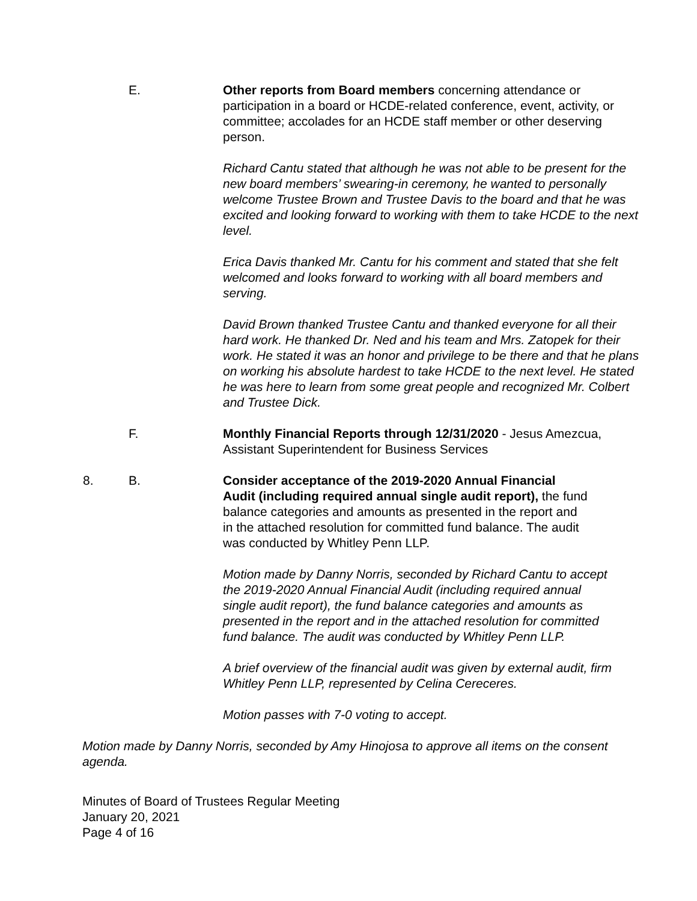E.
Other reports from Board members concerning attendance or participation in a board or HCDE-related conference, event, activity, or committee; accolades for an HCDE staff member or other deserving person.
Richard Cantu stated that although he was not able to be present for the new board members’ swearing-in ceremony, he wanted to personally welcome Trustee Brown and Trustee Davis to the board and that he was excited and looking forward to working with them to take HCDE to the next level.
Erica Davis thanked Mr. Cantu for his comment and stated that she felt welcomed and looks forward to working with all board members and serving.
David Brown thanked Trustee Cantu and thanked everyone for all their hard work. He thanked Dr. Ned and his team and Mrs. Zatopek for their work. He stated it was an honor and privilege to be there and that he plans on working his absolute hardest to take HCDE to the next level. He stated he was here to learn from some great people and recognized Mr. Colbert and Trustee Dick.
F.
Monthly Financial Reports through 12/31/2020 - Jesus Amezcua, Assistant Superintendent for Business Services
8. B.
Consider acceptance of the 2019-2020 Annual Financial Audit (including required annual single audit report), the fund balance categories and amounts as presented in the report and in the attached resolution for committed fund balance. The audit was conducted by Whitley Penn LLP.
Motion made by Danny Norris, seconded by Richard Cantu to accept the 2019-2020 Annual Financial Audit (including required annual single audit report), the fund balance categories and amounts as presented in the report and in the attached resolution for committed fund balance. The audit was conducted by Whitley Penn LLP.
A brief overview of the financial audit was given by external audit, firm Whitley Penn LLP, represented by Celina Cereceres.
Motion passes with 7-0 voting to accept.
Motion made by Danny Norris, seconded by Amy Hinojosa to approve all items on the consent agenda.
Minutes of Board of Trustees Regular Meeting
January 20, 2021
Page 4 of 16